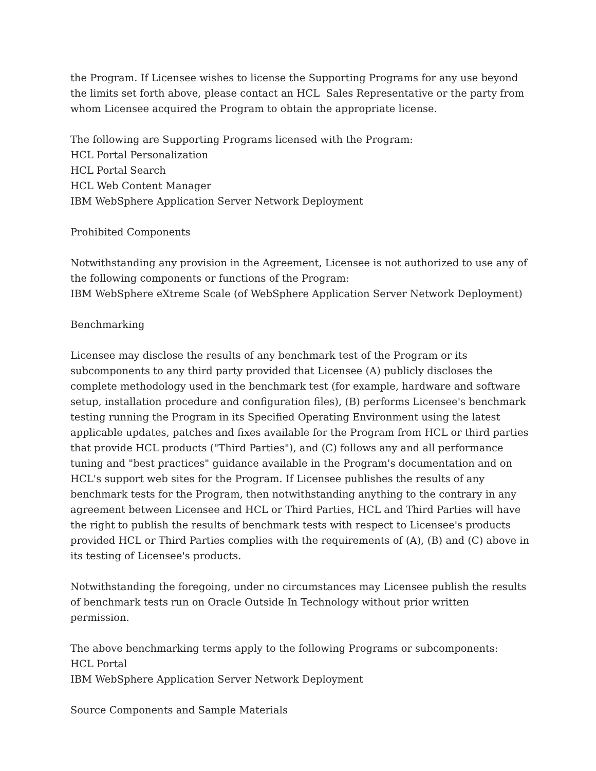the Program. If Licensee wishes to license the Supporting Programs for any use beyond the limits set forth above, please contact an HCL Sales Representative or the party from whom Licensee acquired the Program to obtain the appropriate license.
The following are Supporting Programs licensed with the Program:
HCL Portal Personalization
HCL Portal Search
HCL Web Content Manager
IBM WebSphere Application Server Network Deployment
Prohibited Components
Notwithstanding any provision in the Agreement, Licensee is not authorized to use any of the following components or functions of the Program:
IBM WebSphere eXtreme Scale (of WebSphere Application Server Network Deployment)
Benchmarking
Licensee may disclose the results of any benchmark test of the Program or its subcomponents to any third party provided that Licensee (A) publicly discloses the complete methodology used in the benchmark test (for example, hardware and software setup, installation procedure and configuration files), (B) performs Licensee's benchmark testing running the Program in its Specified Operating Environment using the latest applicable updates, patches and fixes available for the Program from HCL or third parties that provide HCL products ("Third Parties"), and (C) follows any and all performance tuning and "best practices" guidance available in the Program's documentation and on HCL's support web sites for the Program. If Licensee publishes the results of any benchmark tests for the Program, then notwithstanding anything to the contrary in any agreement between Licensee and HCL or Third Parties, HCL and Third Parties will have the right to publish the results of benchmark tests with respect to Licensee's products provided HCL or Third Parties complies with the requirements of (A), (B) and (C) above in its testing of Licensee's products.
Notwithstanding the foregoing, under no circumstances may Licensee publish the results of benchmark tests run on Oracle Outside In Technology without prior written permission.
The above benchmarking terms apply to the following Programs or subcomponents:
HCL Portal
IBM WebSphere Application Server Network Deployment
Source Components and Sample Materials